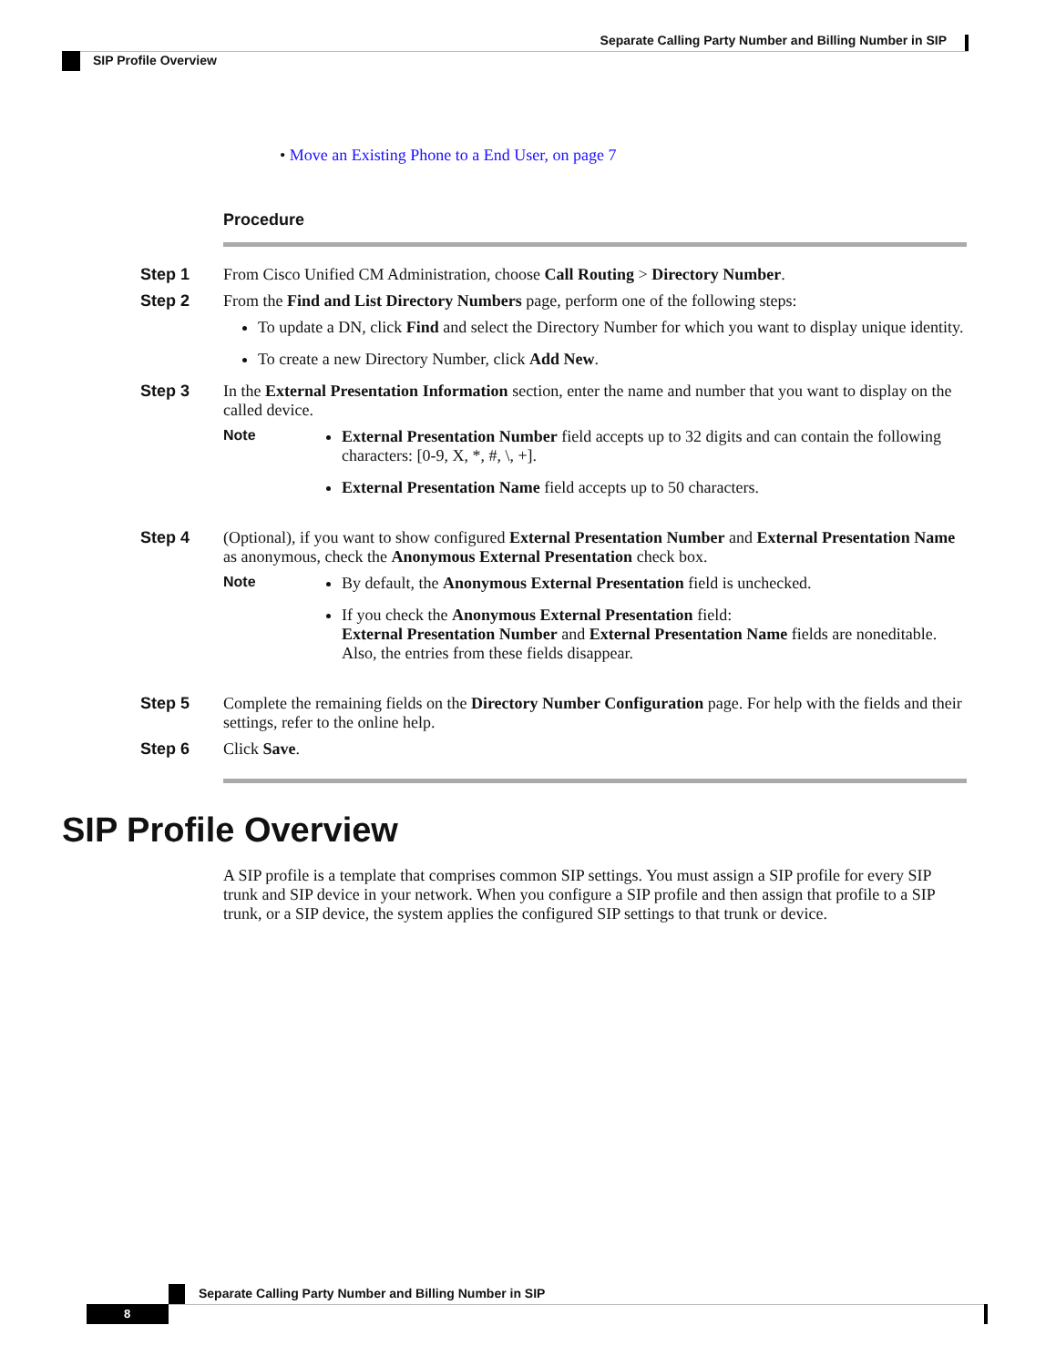Separate Calling Party Number and Billing Number in SIP
SIP Profile Overview
• Move an Existing Phone to a End User, on page 7
Procedure
Step 1 From Cisco Unified CM Administration, choose Call Routing > Directory Number.
Step 2 From the Find and List Directory Numbers page, perform one of the following steps:
To update a DN, click Find and select the Directory Number for which you want to display unique identity.
To create a new Directory Number, click Add New.
Step 3 In the External Presentation Information section, enter the name and number that you want to display on the called device.
Note External Presentation Number field accepts up to 32 digits and can contain the following characters: [0-9, X, *, #, \, +].
External Presentation Name field accepts up to 50 characters.
Step 4 (Optional), if you want to show configured External Presentation Number and External Presentation Name as anonymous, check the Anonymous External Presentation check box.
Note By default, the Anonymous External Presentation field is unchecked.
If you check the Anonymous External Presentation field:
External Presentation Number and External Presentation Name fields are noneditable. Also, the entries from these fields disappear.
Step 5 Complete the remaining fields on the Directory Number Configuration page. For help with the fields and their settings, refer to the online help.
Step 6 Click Save.
SIP Profile Overview
A SIP profile is a template that comprises common SIP settings. You must assign a SIP profile for every SIP trunk and SIP device in your network. When you configure a SIP profile and then assign that profile to a SIP trunk, or a SIP device, the system applies the configured SIP settings to that trunk or device.
Separate Calling Party Number and Billing Number in SIP
8